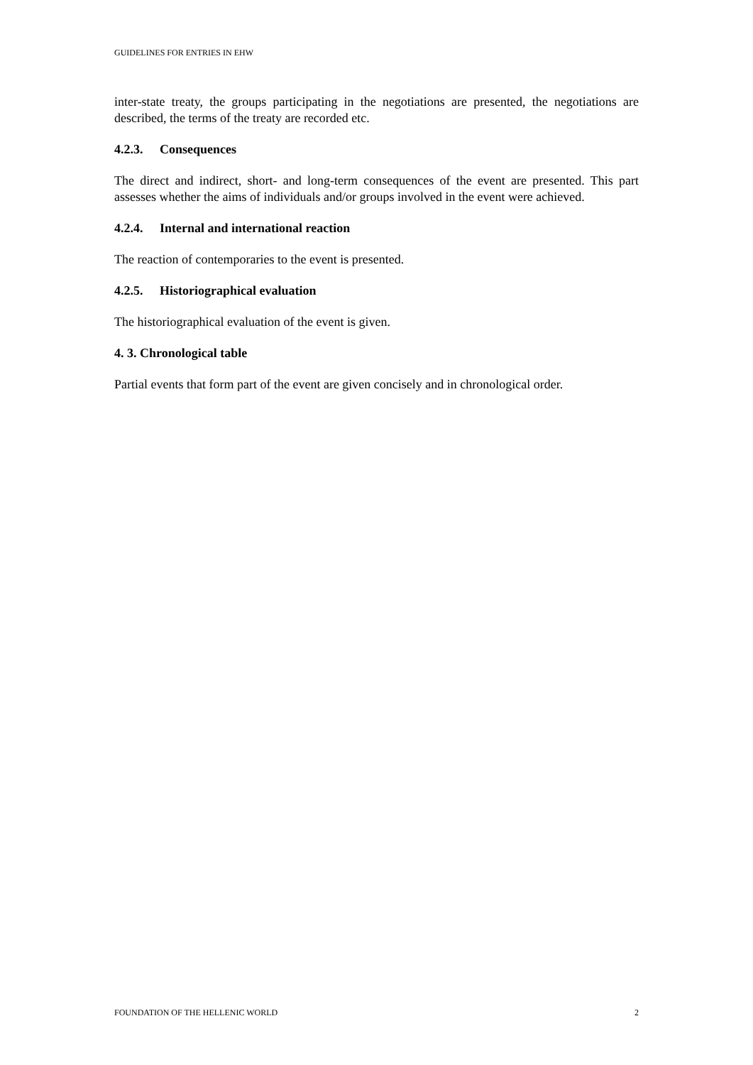GUIDELINES FOR ENTRIES IN EHW
inter-state treaty, the groups participating in the negotiations are presented, the negotiations are described, the terms of the treaty are recorded etc.
4.2.3. Consequences
The direct and indirect, short- and long-term consequences of the event are presented. This part assesses whether the aims of individuals and/or groups involved in the event were achieved.
4.2.4. Internal and international reaction
The reaction of contemporaries to the event is presented.
4.2.5. Historiographical evaluation
The historiographical evaluation of the event is given.
4. 3. Chronological table
Partial events that form part of the event are given concisely and in chronological order.
FOUNDATION OF THE HELLENIC WORLD 2